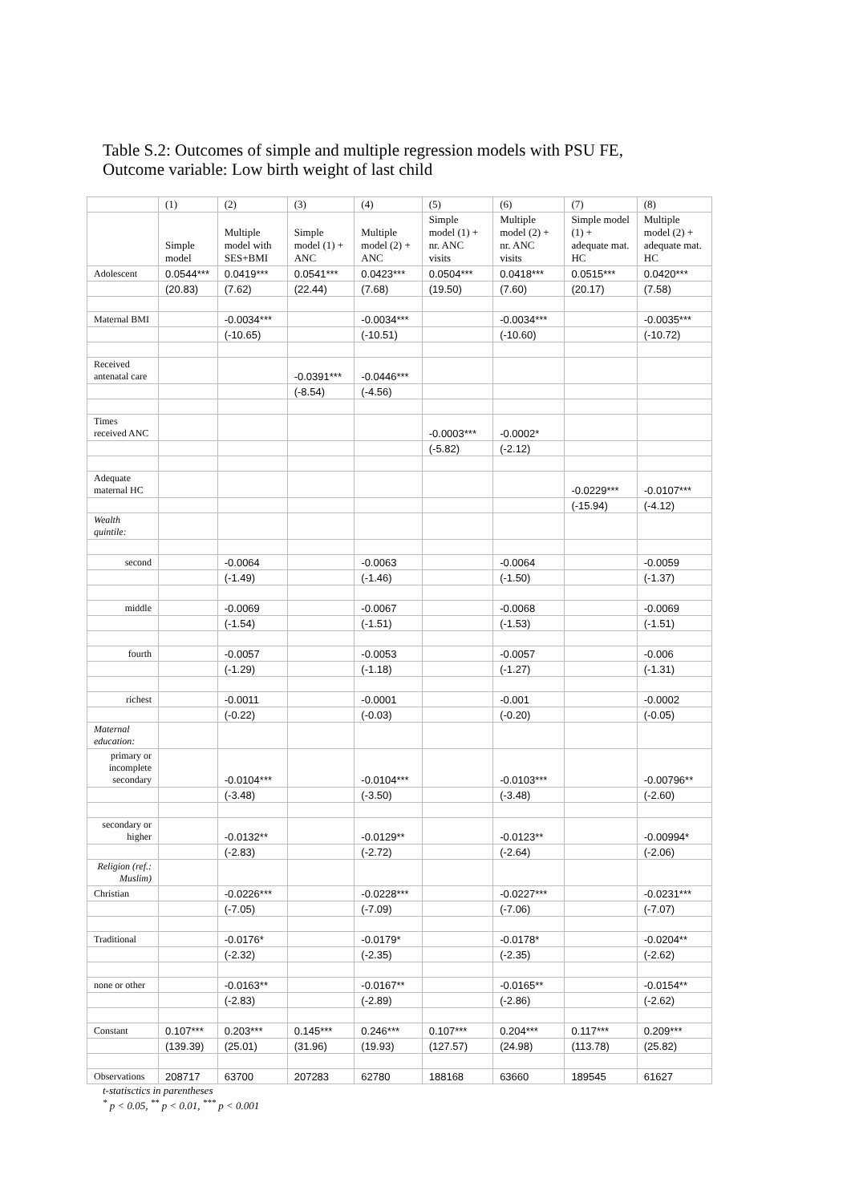Table S.2: Outcomes of simple and multiple regression models with PSU FE,
Outcome variable: Low birth weight of last child
| | (1) | (2) | (3) | (4) | (5) | (6) | (7) | (8) |
| --- | --- | --- | --- | --- | --- | --- | --- | --- |
| | Simple model | Multiple model with SES+BMI | Simple model (1) + ANC | Multiple model (2) + ANC | Simple model (1) + nr. ANC visits | Multiple model (2) + nr. ANC visits | Simple model (1) + adequate mat. HC | Multiple model (2) + adequate mat. HC |
| Adolescent | 0.0544*** | 0.0419*** | 0.0541*** | 0.0423*** | 0.0504*** | 0.0418*** | 0.0515*** | 0.0420*** |
| | (20.83) | (7.62) | (22.44) | (7.68) | (19.50) | (7.60) | (20.17) | (7.58) |
| Maternal BMI | | -0.0034*** | | -0.0034*** | | -0.0034*** | | -0.0035*** |
| | | (-10.65) | | (-10.51) | | (-10.60) | | (-10.72) |
| Received antenatal care | | | -0.0391*** | -0.0446*** | | | | |
| | | | (-8.54) | (-4.56) | | | | |
| Times received ANC | | | | | -0.0003*** | -0.0002* | | |
| | | | | | (-5.82) | (-2.12) | | |
| Adequate maternal HC | | | | | | | -0.0229*** | -0.0107*** |
| | | | | | | | (-15.94) | (-4.12) |
| Wealth quintile: | | | | | | | | |
| second | | -0.0064 | | -0.0063 | | -0.0064 | | -0.0059 |
| | | (-1.49) | | (-1.46) | | (-1.50) | | (-1.37) |
| middle | | -0.0069 | | -0.0067 | | -0.0068 | | -0.0069 |
| | | (-1.54) | | (-1.51) | | (-1.53) | | (-1.51) |
| fourth | | -0.0057 | | -0.0053 | | -0.0057 | | -0.006 |
| | | (-1.29) | | (-1.18) | | (-1.27) | | (-1.31) |
| richest | | -0.0011 | | -0.0001 | | -0.001 | | -0.0002 |
| | | (-0.22) | | (-0.03) | | (-0.20) | | (-0.05) |
| Maternal education: | | | | | | | | |
| primary or incomplete secondary | | -0.0104*** | | -0.0104*** | | -0.0103*** | | -0.00796** |
| | | (-3.48) | | (-3.50) | | (-3.48) | | (-2.60) |
| secondary or higher | | -0.0132** | | -0.0129** | | -0.0123** | | -0.00994* |
| | | (-2.83) | | (-2.72) | | (-2.64) | | (-2.06) |
| Religion (ref.: Muslim) | | | | | | | | |
| Christian | | -0.0226*** | | -0.0228*** | | -0.0227*** | | -0.0231*** |
| | | (-7.05) | | (-7.09) | | (-7.06) | | (-7.07) |
| Traditional | | -0.0176* | | -0.0179* | | -0.0178* | | -0.0204** |
| | | (-2.32) | | (-2.35) | | (-2.35) | | (-2.62) |
| none or other | | -0.0163** | | -0.0167** | | -0.0165** | | -0.0154** |
| | | (-2.83) | | (-2.89) | | (-2.86) | | (-2.62) |
| Constant | 0.107*** | 0.203*** | 0.145*** | 0.246*** | 0.107*** | 0.204*** | 0.117*** | 0.209*** |
| | (139.39) | (25.01) | (31.96) | (19.93) | (127.57) | (24.98) | (113.78) | (25.82) |
| Observations | 208717 | 63700 | 207283 | 62780 | 188168 | 63660 | 189545 | 61627 |
t-statisctics in parentheses
<sup>*</sup> p < 0.05, <sup>**</sup> p < 0.01, <sup>***</sup> p < 0.001